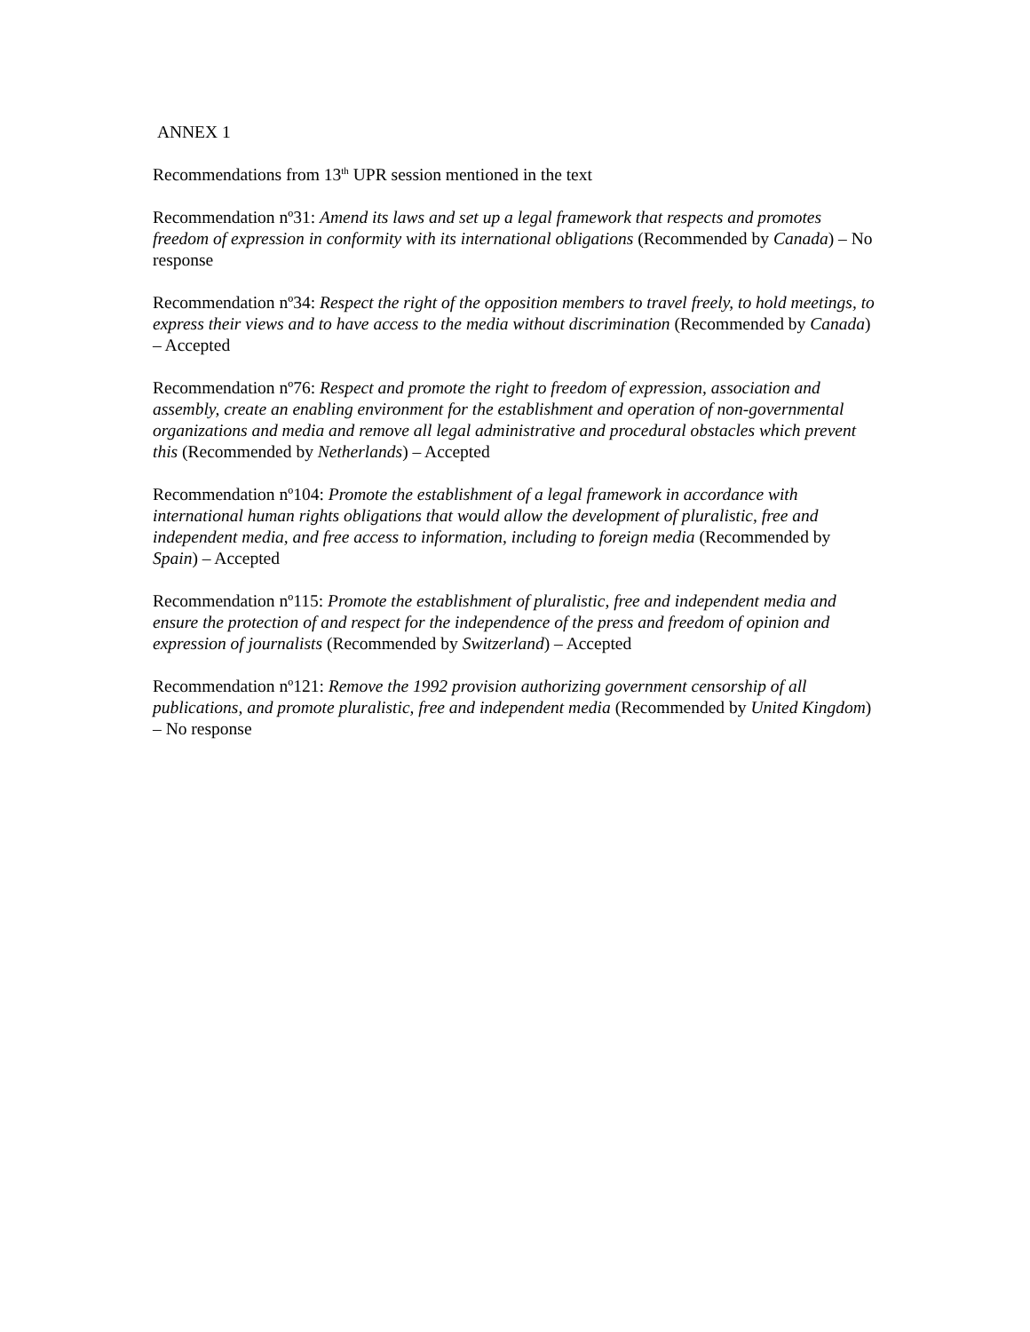ANNEX 1
Recommendations from 13<sup>th</sup> UPR session mentioned in the text
Recommendation nº31: Amend its laws and set up a legal framework that respects and promotes freedom of expression in conformity with its international obligations (Recommended by Canada) – No response
Recommendation nº34: Respect the right of the opposition members to travel freely, to hold meetings, to express their views and to have access to the media without discrimination (Recommended by Canada) – Accepted
Recommendation nº76: Respect and promote the right to freedom of expression, association and assembly, create an enabling environment for the establishment and operation of non-governmental organizations and media and remove all legal administrative and procedural obstacles which prevent this (Recommended by Netherlands) – Accepted
Recommendation nº104: Promote the establishment of a legal framework in accordance with international human rights obligations that would allow the development of pluralistic, free and independent media, and free access to information, including to foreign media (Recommended by Spain) – Accepted
Recommendation nº115: Promote the establishment of pluralistic, free and independent media and ensure the protection of and respect for the independence of the press and freedom of opinion and expression of journalists (Recommended by Switzerland) – Accepted
Recommendation nº121: Remove the 1992 provision authorizing government censorship of all publications, and promote pluralistic, free and independent media (Recommended by United Kingdom) – No response